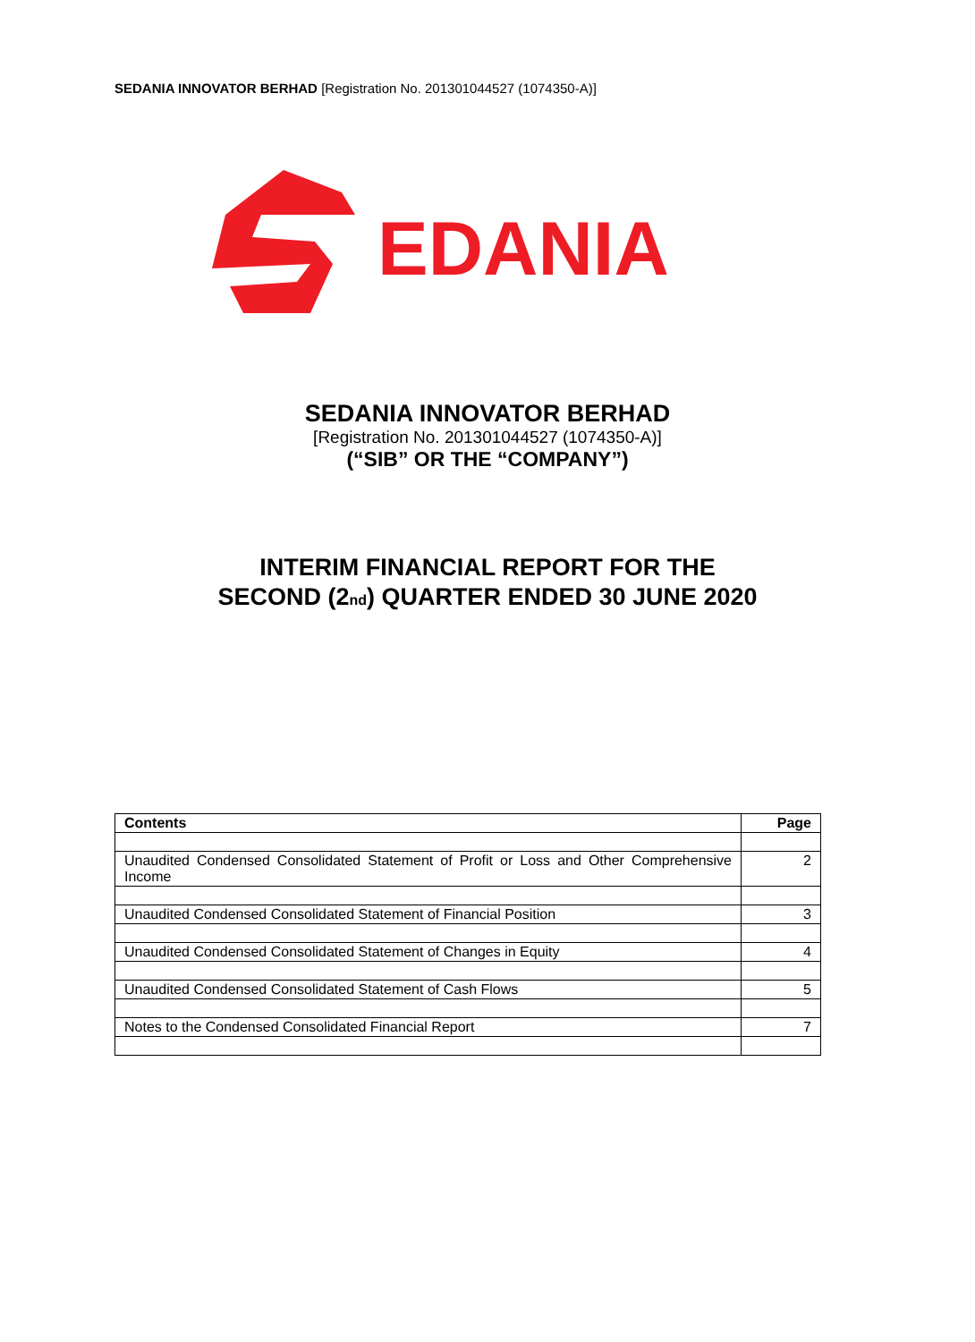SEDANIA INNOVATOR BERHAD [Registration No. 201301044527 (1074350-A)]
EDANIA
SEDANIA INNOVATOR BERHAD
[Registration No. 201301044527 (1074350-A)]
(“SIB” OR THE “COMPANY”)
INTERIM FINANCIAL REPORT FOR THE
SECOND (2<sub>nd</sub>) QUARTER ENDED 30 JUNE 2020
| Contents | Page |
| --- | --- |
| Unaudited Condensed Consolidated Statement of Profit or Loss and Other Comprehensive Income | 2 |
| Unaudited Condensed Consolidated Statement of Financial Position | 3 |
| Unaudited Condensed Consolidated Statement of Changes in Equity | 4 |
| Unaudited Condensed Consolidated Statement of Cash Flows | 5 |
| Notes to the Condensed Consolidated Financial Report | 7 |